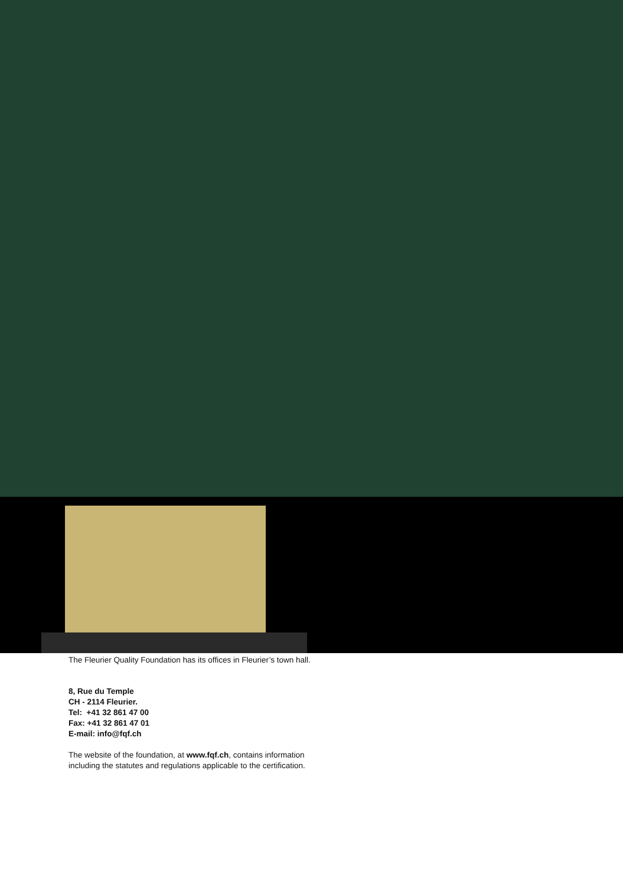The Fleurier Quality Foundation has its offices in Fleurier’s town hall.
8, Rue du Temple
CH - 2114 Fleurier.
Tel: +41 32 861 47 00
Fax: +41 32 861 47 01
E-mail: info@fqf.ch
The website of the foundation, at www.fqf.ch, contains information
including the statutes and regulations applicable to the certification.